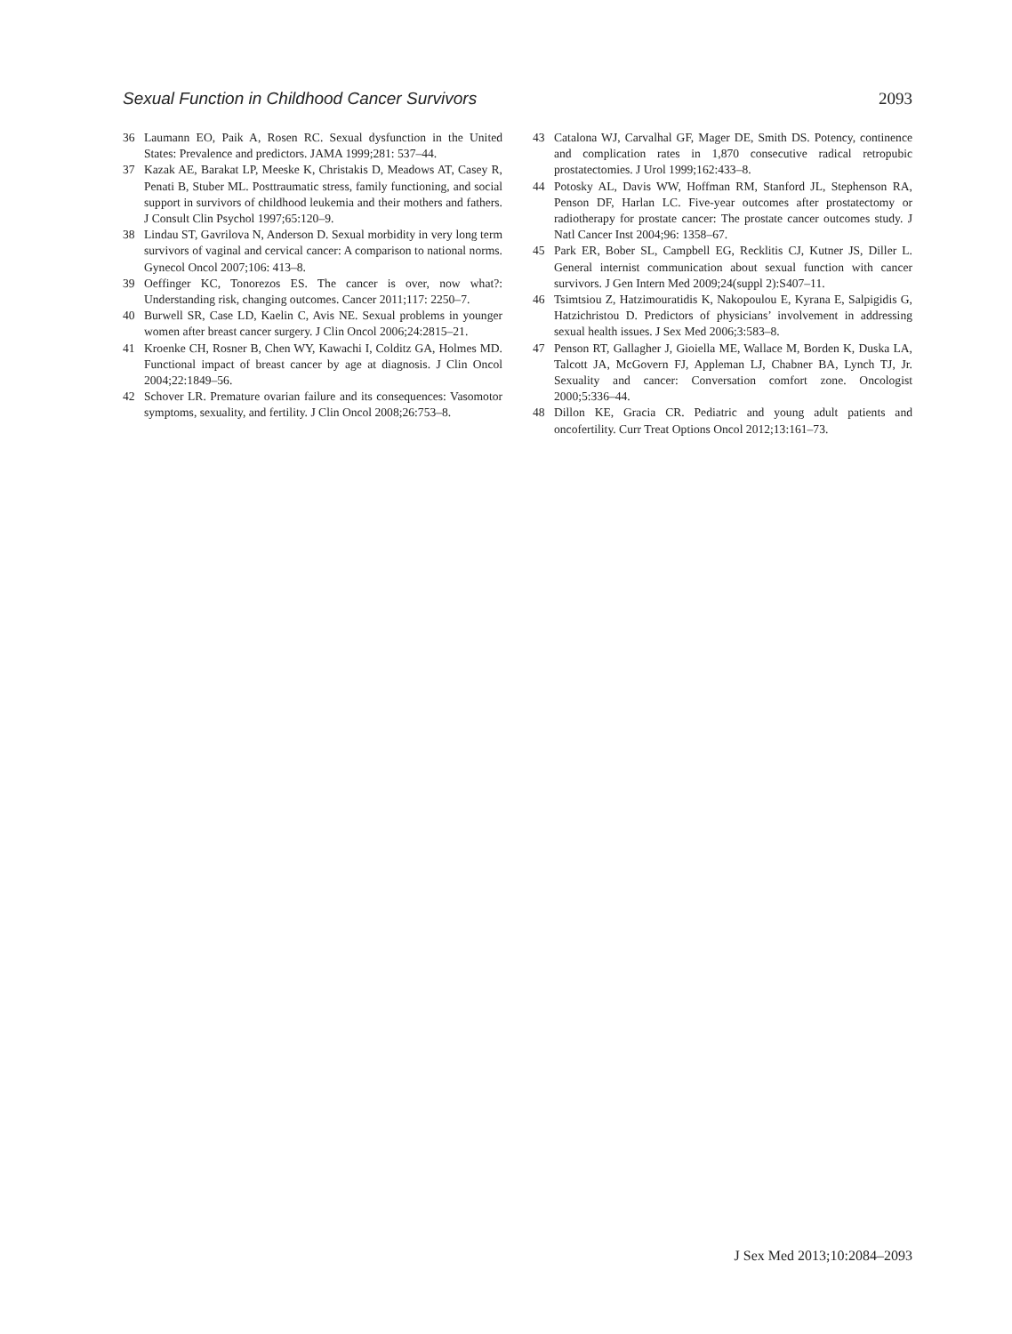Sexual Function in Childhood Cancer Survivors 2093
36 Laumann EO, Paik A, Rosen RC. Sexual dysfunction in the United States: Prevalence and predictors. JAMA 1999;281: 537–44.
37 Kazak AE, Barakat LP, Meeske K, Christakis D, Meadows AT, Casey R, Penati B, Stuber ML. Posttraumatic stress, family functioning, and social support in survivors of childhood leukemia and their mothers and fathers. J Consult Clin Psychol 1997;65:120–9.
38 Lindau ST, Gavrilova N, Anderson D. Sexual morbidity in very long term survivors of vaginal and cervical cancer: A comparison to national norms. Gynecol Oncol 2007;106: 413–8.
39 Oeffinger KC, Tonorezos ES. The cancer is over, now what?: Understanding risk, changing outcomes. Cancer 2011;117: 2250–7.
40 Burwell SR, Case LD, Kaelin C, Avis NE. Sexual problems in younger women after breast cancer surgery. J Clin Oncol 2006;24:2815–21.
41 Kroenke CH, Rosner B, Chen WY, Kawachi I, Colditz GA, Holmes MD. Functional impact of breast cancer by age at diagnosis. J Clin Oncol 2004;22:1849–56.
42 Schover LR. Premature ovarian failure and its consequences: Vasomotor symptoms, sexuality, and fertility. J Clin Oncol 2008;26:753–8.
43 Catalona WJ, Carvalhal GF, Mager DE, Smith DS. Potency, continence and complication rates in 1,870 consecutive radical retropubic prostatectomies. J Urol 1999;162:433–8.
44 Potosky AL, Davis WW, Hoffman RM, Stanford JL, Stephenson RA, Penson DF, Harlan LC. Five-year outcomes after prostatectomy or radiotherapy for prostate cancer: The prostate cancer outcomes study. J Natl Cancer Inst 2004;96: 1358–67.
45 Park ER, Bober SL, Campbell EG, Recklitis CJ, Kutner JS, Diller L. General internist communication about sexual function with cancer survivors. J Gen Intern Med 2009;24(suppl 2):S407–11.
46 Tsimtsiou Z, Hatzimouratidis K, Nakopoulou E, Kyrana E, Salpigidis G, Hatzichristou D. Predictors of physicians’ involvement in addressing sexual health issues. J Sex Med 2006;3:583–8.
47 Penson RT, Gallagher J, Gioiella ME, Wallace M, Borden K, Duska LA, Talcott JA, McGovern FJ, Appleman LJ, Chabner BA, Lynch TJ, Jr. Sexuality and cancer: Conversation comfort zone. Oncologist 2000;5:336–44.
48 Dillon KE, Gracia CR. Pediatric and young adult patients and oncofertility. Curr Treat Options Oncol 2012;13:161–73.
J Sex Med 2013;10:2084–2093